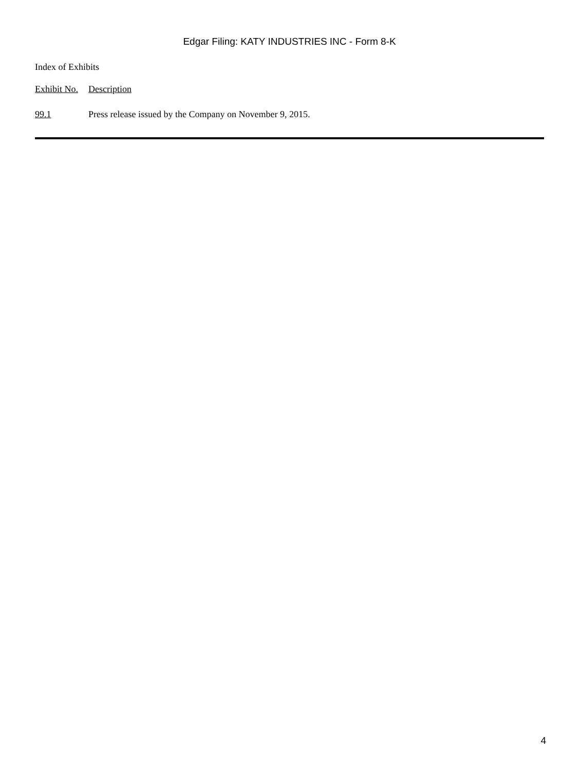Edgar Filing: KATY INDUSTRIES INC - Form 8-K
Index of Exhibits
| Exhibit No. | Description |
| --- | --- |
| 99.1 | Press release issued by the Company on November 9, 2015. |
4